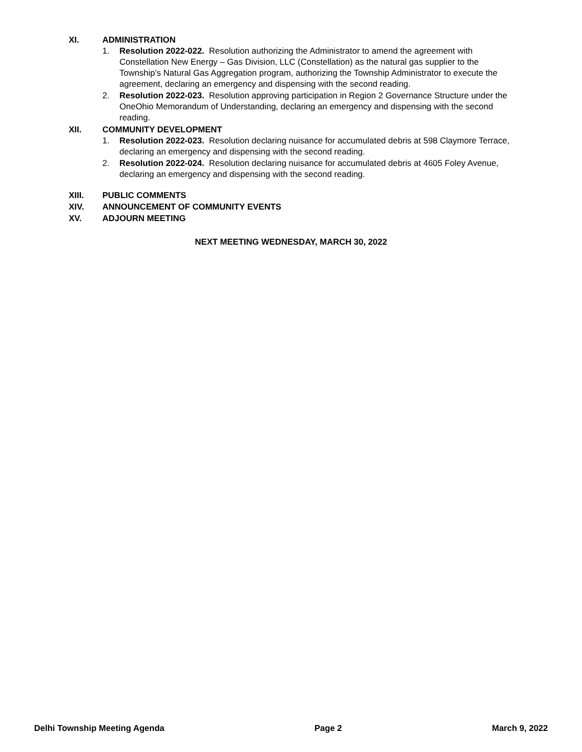XI. ADMINISTRATION
1. Resolution 2022-022. Resolution authorizing the Administrator to amend the agreement with Constellation New Energy – Gas Division, LLC (Constellation) as the natural gas supplier to the Township’s Natural Gas Aggregation program, authorizing the Township Administrator to execute the agreement, declaring an emergency and dispensing with the second reading.
2. Resolution 2022-023. Resolution approving participation in Region 2 Governance Structure under the OneOhio Memorandum of Understanding, declaring an emergency and dispensing with the second reading.
XII. COMMUNITY DEVELOPMENT
1. Resolution 2022-023. Resolution declaring nuisance for accumulated debris at 598 Claymore Terrace, declaring an emergency and dispensing with the second reading.
2. Resolution 2022-024. Resolution declaring nuisance for accumulated debris at 4605 Foley Avenue, declaring an emergency and dispensing with the second reading.
XIII. PUBLIC COMMENTS
XIV. ANNOUNCEMENT OF COMMUNITY EVENTS
XV. ADJOURN MEETING
NEXT MEETING WEDNESDAY, MARCH 30, 2022
Delhi Township Meeting Agenda Page 2 March 9, 2022